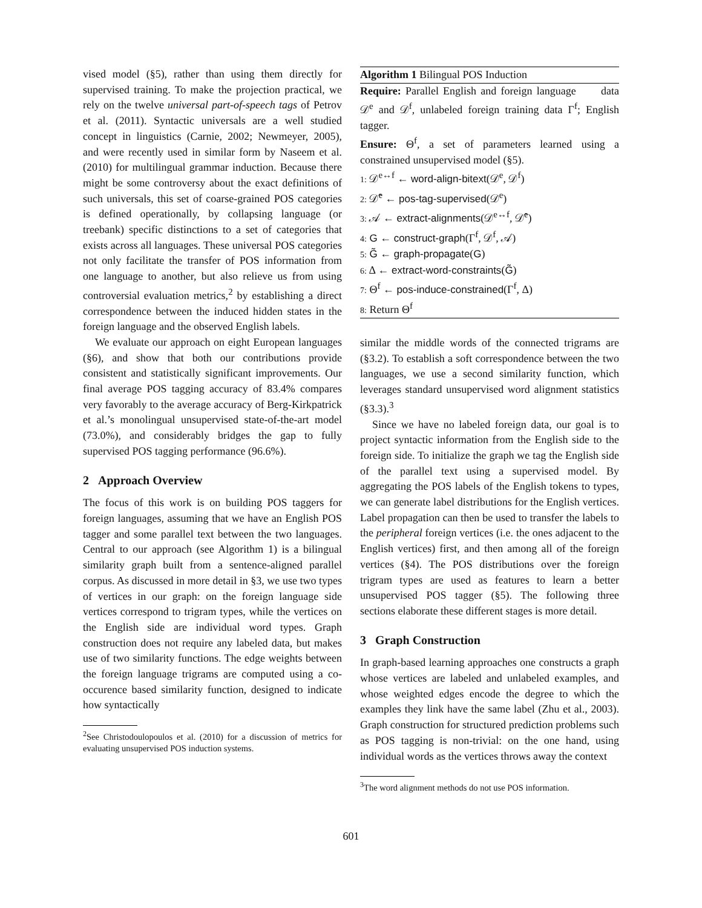vised model (§5), rather than using them directly for supervised training. To make the projection practical, we rely on the twelve universal part-of-speech tags of Petrov et al. (2011). Syntactic universals are a well studied concept in linguistics (Carnie, 2002; Newmeyer, 2005), and were recently used in similar form by Naseem et al. (2010) for multilingual grammar induction. Because there might be some controversy about the exact definitions of such universals, this set of coarse-grained POS categories is defined operationally, by collapsing language (or treebank) specific distinctions to a set of categories that exists across all languages. These universal POS categories not only facilitate the transfer of POS information from one language to another, but also relieve us from using controversial evaluation metrics,<sup>2</sup> by establishing a direct correspondence between the induced hidden states in the foreign language and the observed English labels.
We evaluate our approach on eight European languages (§6), and show that both our contributions provide consistent and statistically significant improvements. Our final average POS tagging accuracy of 83.4% compares very favorably to the average accuracy of Berg-Kirkpatrick et al.’s monolingual unsupervised state-of-the-art model (73.0%), and considerably bridges the gap to fully supervised POS tagging performance (96.6%).
2 Approach Overview
The focus of this work is on building POS taggers for foreign languages, assuming that we have an English POS tagger and some parallel text between the two languages. Central to our approach (see Algorithm 1) is a bilingual similarity graph built from a sentence-aligned parallel corpus. As discussed in more detail in §3, we use two types of vertices in our graph: on the foreign language side vertices correspond to trigram types, while the vertices on the English side are individual word types. Graph construction does not require any labeled data, but makes use of two similarity functions. The edge weights between the foreign language trigrams are computed using a co-occurence based similarity function, designed to indicate how syntactically
<sup>2</sup> See Christodoulopoulos et al. (2010) for a discussion of metrics for evaluating unsupervised POS induction systems.
Algorithm 1 Bilingual POS Induction
Require: Parallel English and foreign language data 𝒟<sup>e</sup> and 𝒟<sup>f</sup>, unlabeled foreign training data Γ<sup>f</sup>; English tagger.
Ensure: Θ<sup>f</sup>, a set of parameters learned using a constrained unsupervised model (§5).
1: 𝒟<sup>e↔f</sup> ← word-align-bitext(𝒟<sup>e</sup>, 𝒟<sup>f</sup>)
2: 𝒟̂<sup>e</sup> ← pos-tag-supervised(𝒟<sup>e</sup>)
3: 𝒜 ← extract-alignments(𝒟<sup>e↔f</sup>, 𝒟̂<sup>e</sup>)
4: G ← construct-graph(Γ<sup>f</sup>, 𝒟<sup>f</sup>, 𝒜)
5: G̃ ← graph-propagate(G)
6: Δ ← extract-word-constraints(G̃)
7: Θ<sup>f</sup> ← pos-induce-constrained(Γ<sup>f</sup>, Δ)
8: Return Θ<sup>f</sup>
similar the middle words of the connected trigrams are (§3.2). To establish a soft correspondence between the two languages, we use a second similarity function, which leverages standard unsupervised word alignment statistics (§3.3).<sup>3</sup>
Since we have no labeled foreign data, our goal is to project syntactic information from the English side to the foreign side. To initialize the graph we tag the English side of the parallel text using a supervised model. By aggregating the POS labels of the English tokens to types, we can generate label distributions for the English vertices. Label propagation can then be used to transfer the labels to the peripheral foreign vertices (i.e. the ones adjacent to the English vertices) first, and then among all of the foreign vertices (§4). The POS distributions over the foreign trigram types are used as features to learn a better unsupervised POS tagger (§5). The following three sections elaborate these different stages is more detail.
3 Graph Construction
In graph-based learning approaches one constructs a graph whose vertices are labeled and unlabeled examples, and whose weighted edges encode the degree to which the examples they link have the same label (Zhu et al., 2003). Graph construction for structured prediction problems such as POS tagging is non-trivial: on the one hand, using individual words as the vertices throws away the context
<sup>3</sup> The word alignment methods do not use POS information.
601